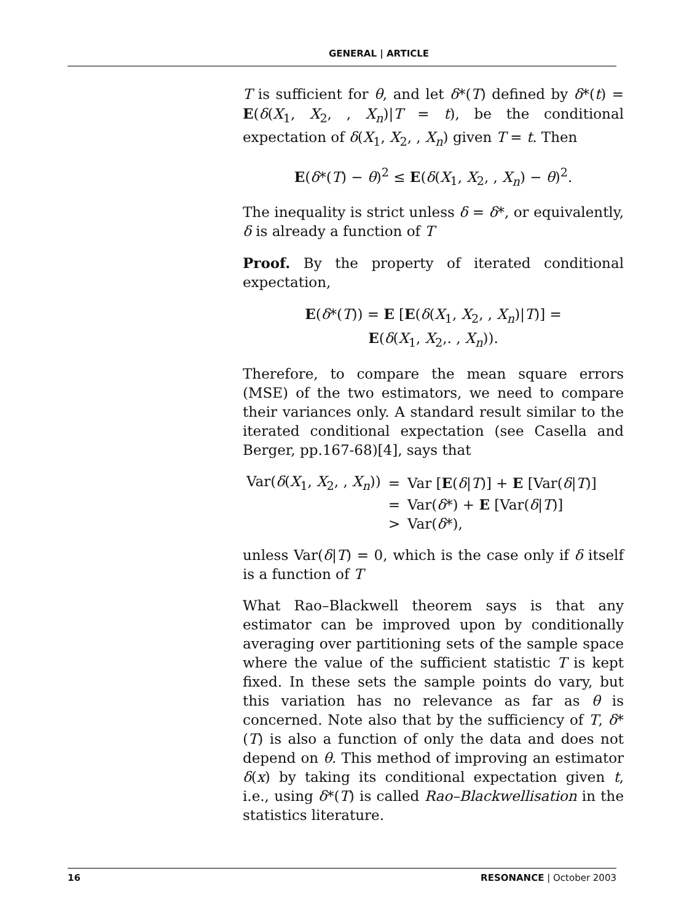GENERAL | ARTICLE
T is sufficient for θ, and let δ*(T) defined by δ*(t) = E(δ(X<sub>1</sub>, X<sub>2</sub>, , X<sub>n</sub>)|T = t), be the conditional expectation of δ(X<sub>1</sub>, X<sub>2</sub>, , X<sub>n</sub>) given T = t. Then
E(δ*(T) − θ)<sup>2</sup> ≤ E(δ(X<sub>1</sub>, X<sub>2</sub>, , X<sub>n</sub>) − θ)<sup>2</sup>.
The inequality is strict unless δ = δ*, or equivalently, δ is already a function of T
Proof. By the property of iterated conditional expectation,
E(δ*(T)) = E [E(δ(X<sub>1</sub>, X<sub>2</sub>, , X<sub>n</sub>)|T)] =
E(δ(X<sub>1</sub>, X<sub>2</sub>,. , X<sub>n</sub>)).
Therefore, to compare the mean square errors (MSE) of the two estimators, we need to compare their variances only. A standard result similar to the iterated conditional expectation (see Casella and Berger, pp.167-68)[4], says that
| Var( δ ( X<sub>1</sub>, X<sub>2</sub>, , X<sub>n</sub> )) | = | Var [ E ( δ / T )] + E [Var( δ / T )] |
| | = | Var( δ *) + E [Var( δ / T )] |
| | > | Var( δ *), |
unless Var(δ|T) = 0, which is the case only if δ itself is a function of T
What Rao–Blackwell theorem says is that any estimator can be improved upon by conditionally averaging over partitioning sets of the sample space where the value of the sufficient statistic T is kept fixed. In these sets the sample points do vary, but this variation has no relevance as far as θ is concerned. Note also that by the sufficiency of T, δ*(T) is also a function of only the data and does not depend on θ. This method of improving an estimator δ(x) by taking its conditional expectation given t, i.e., using δ*(T) is called Rao–Blackwellisation in the statistics literature.
16 RESONANCE | October 2003